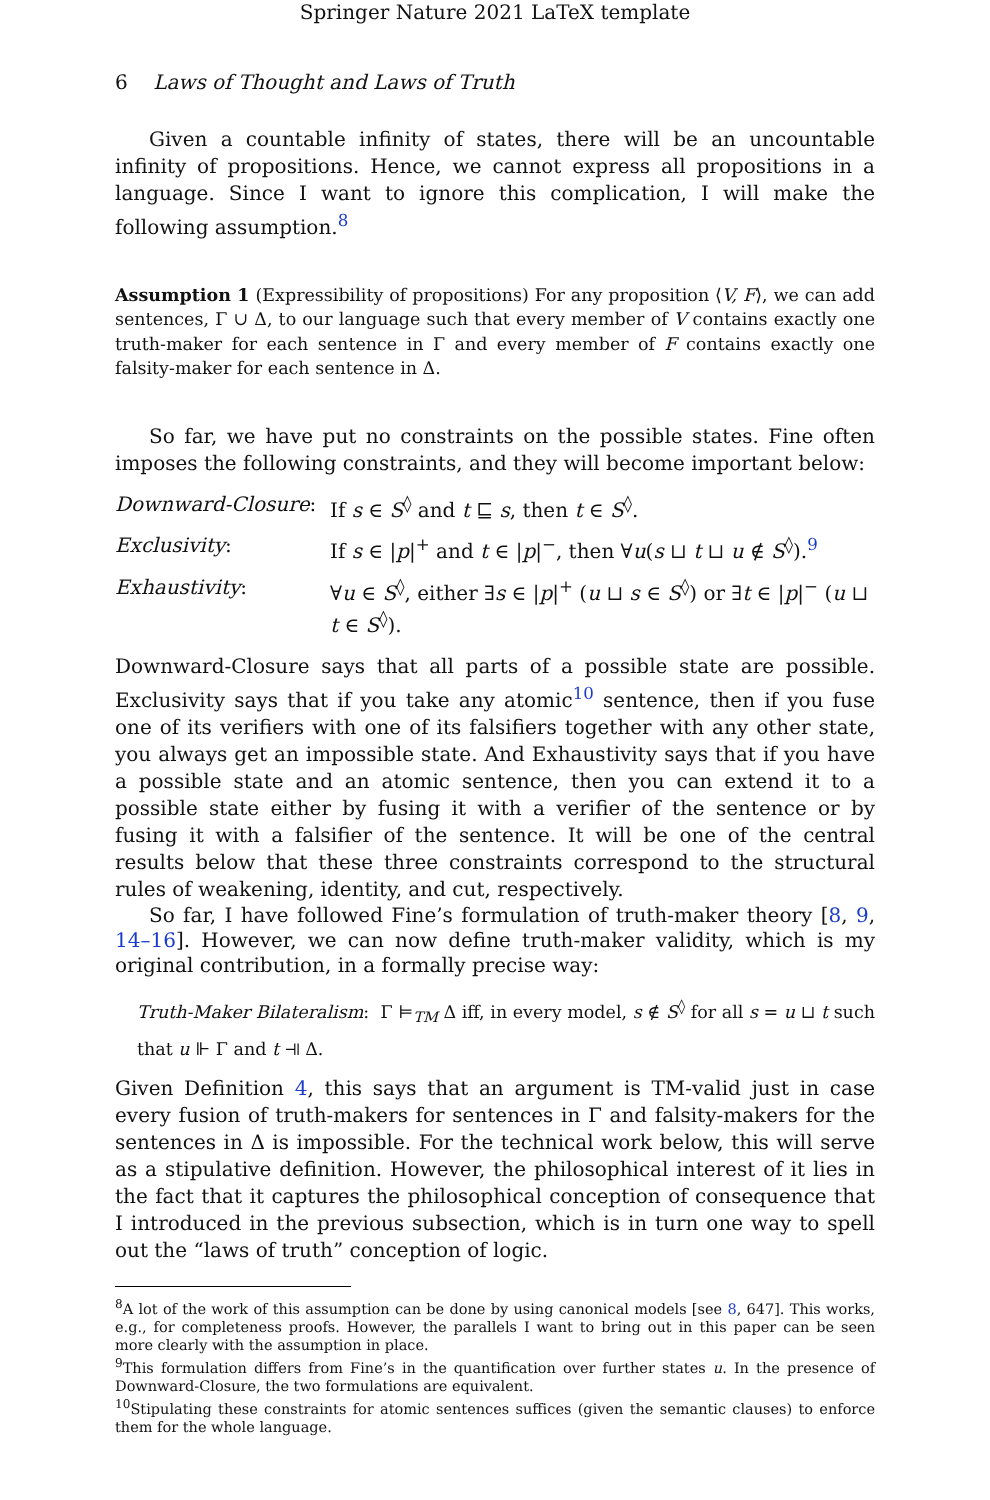Springer Nature 2021 LaTeX template
6 Laws of Thought and Laws of Truth
Given a countable infinity of states, there will be an uncountable infinity of propositions. Hence, we cannot express all propositions in a language. Since I want to ignore this complication, I will make the following assumption.<sup>8</sup>
Assumption 1 (Expressibility of propositions) For any proposition ⟨V, F⟩, we can add sentences, Γ ∪ Δ, to our language such that every member of V contains exactly one truth-maker for each sentence in Γ and every member of F contains exactly one falsity-maker for each sentence in Δ.
So far, we have put no constraints on the possible states. Fine often imposes the following constraints, and they will become important below:
| Downward-Closure : | If s ∈ S<sup>◊</sup> and t ⊑ s , then t ∈ S<sup>◊</sup>. |
| Exclusivity : | If s ∈ / p /<sup>+</sup> and t ∈ / p /<sup>−</sup>, then ∀ u ( s ⊔ t ⊔ u ∉ S<sup>◊</sup>).<sup>9</sup> |
| Exhaustivity : | ∀ u ∈ S<sup>◊</sup>, either ∃ s ∈ / p /<sup>+</sup> ( u ⊔ s ∈ S<sup>◊</sup>) or ∃ t ∈ / p /<sup>−</sup> ( u ⊔ t ∈ S<sup>◊</sup>). |
Downward-Closure says that all parts of a possible state are possible. Exclusivity says that if you take any atomic<sup>10</sup> sentence, then if you fuse one of its verifiers with one of its falsifiers together with any other state, you always get an impossible state. And Exhaustivity says that if you have a possible state and an atomic sentence, then you can extend it to a possible state either by fusing it with a verifier of the sentence or by fusing it with a falsifier of the sentence. It will be one of the central results below that these three constraints correspond to the structural rules of weakening, identity, and cut, respectively.
So far, I have followed Fine’s formulation of truth-maker theory [8, 9, 14–16]. However, we can now define truth-maker validity, which is my original contribution, in a formally precise way:
Truth-Maker Bilateralism: Γ ⊨<sub>TM</sub> Δ iff, in every model, s ∉ S<sup>◊</sup> for all s = u ⊔ t such that u ⊩ Γ and t ⫣ Δ.
Given Definition 4, this says that an argument is TM-valid just in case every fusion of truth-makers for sentences in Γ and falsity-makers for the sentences in Δ is impossible. For the technical work below, this will serve as a stipulative definition. However, the philosophical interest of it lies in the fact that it captures the philosophical conception of consequence that I introduced in the previous subsection, which is in turn one way to spell out the “laws of truth” conception of logic.
<sup>8</sup> A lot of the work of this assumption can be done by using canonical models [see 8, 647]. This works, e.g., for completeness proofs. However, the parallels I want to bring out in this paper can be seen more clearly with the assumption in place.
<sup>9</sup> This formulation differs from Fine’s in the quantification over further states u. In the presence of Downward-Closure, the two formulations are equivalent.
<sup>10</sup> Stipulating these constraints for atomic sentences suffices (given the semantic clauses) to enforce them for the whole language.